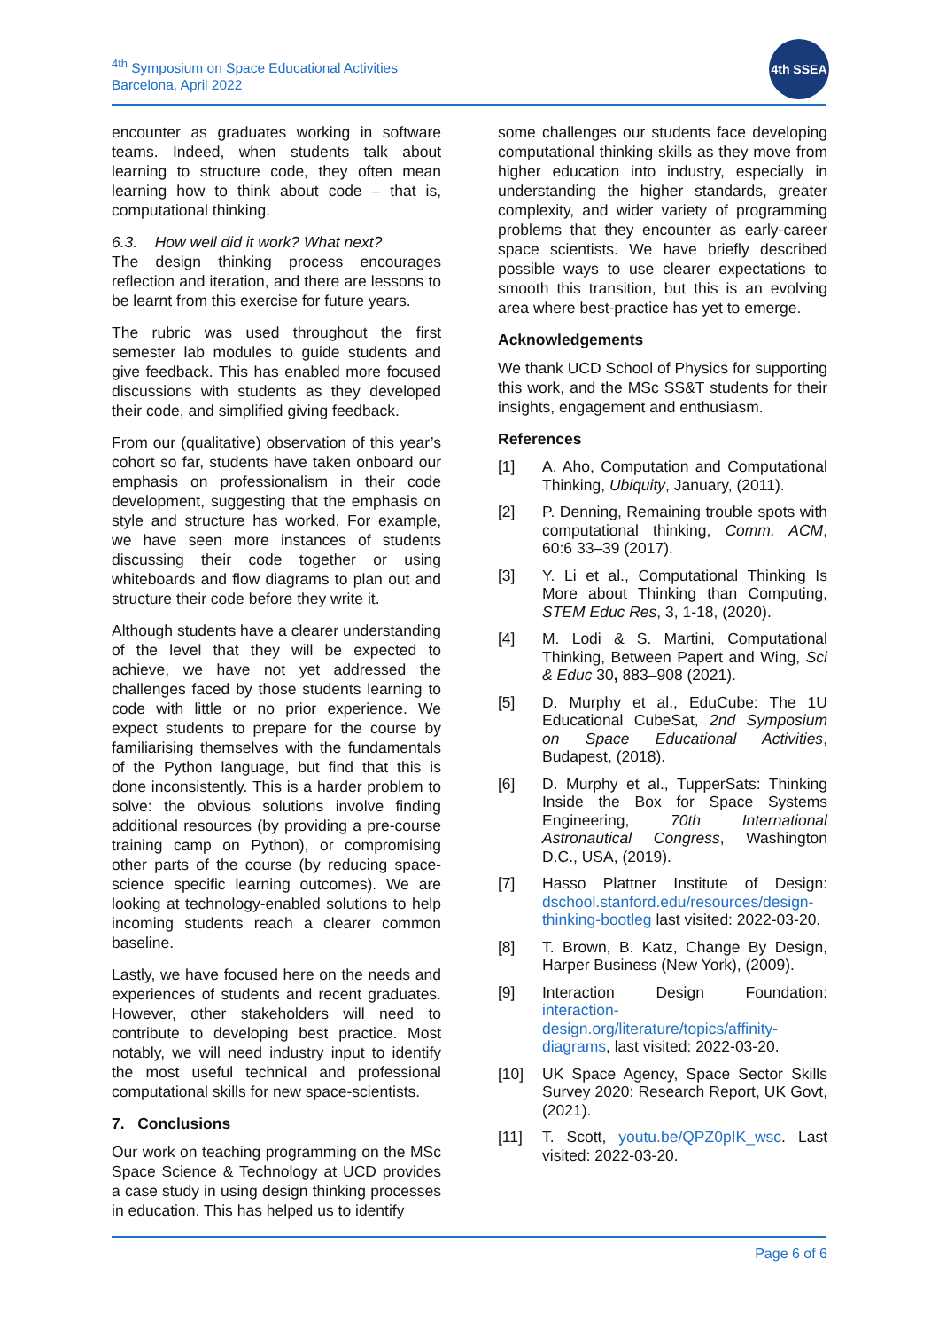<sup>4th</sup> Symposium on Space Educational Activities
Barcelona, April 2022
4th SSEA
encounter as graduates working in software teams. Indeed, when students talk about learning to structure code, they often mean learning how to think about code – that is, computational thinking.
6.3. How well did it work? What next?
The design thinking process encourages reflection and iteration, and there are lessons to be learnt from this exercise for future years.
The rubric was used throughout the first semester lab modules to guide students and give feedback. This has enabled more focused discussions with students as they developed their code, and simplified giving feedback.
From our (qualitative) observation of this year’s cohort so far, students have taken onboard our emphasis on professionalism in their code development, suggesting that the emphasis on style and structure has worked. For example, we have seen more instances of students discussing their code together or using whiteboards and flow diagrams to plan out and structure their code before they write it.
Although students have a clearer understanding of the level that they will be expected to achieve, we have not yet addressed the challenges faced by those students learning to code with little or no prior experience. We expect students to prepare for the course by familiarising themselves with the fundamentals of the Python language, but find that this is done inconsistently. This is a harder problem to solve: the obvious solutions involve finding additional resources (by providing a pre-course training camp on Python), or compromising other parts of the course (by reducing space-science specific learning outcomes). We are looking at technology-enabled solutions to help incoming students reach a clearer common baseline.
Lastly, we have focused here on the needs and experiences of students and recent graduates. However, other stakeholders will need to contribute to developing best practice. Most notably, we will need industry input to identify the most useful technical and professional computational skills for new space-scientists.
7. Conclusions
Our work on teaching programming on the MSc Space Science & Technology at UCD provides a case study in using design thinking processes in education. This has helped us to identify
some challenges our students face developing computational thinking skills as they move from higher education into industry, especially in understanding the higher standards, greater complexity, and wider variety of programming problems that they encounter as early-career space scientists. We have briefly described possible ways to use clearer expectations to smooth this transition, but this is an evolving area where best-practice has yet to emerge.
Acknowledgements
We thank UCD School of Physics for supporting this work, and the MSc SS&T students for their insights, engagement and enthusiasm.
References
[1] A. Aho, Computation and Computational Thinking, Ubiquity, January, (2011).
[2] P. Denning, Remaining trouble spots with computational thinking, Comm. ACM, 60:6 33–39 (2017).
[3] Y. Li et al., Computational Thinking Is More about Thinking than Computing, STEM Educ Res, 3, 1-18, (2020).
[4] M. Lodi & S. Martini, Computational Thinking, Between Papert and Wing, Sci & Educ 30, 883–908 (2021).
[5] D. Murphy et al., EduCube: The 1U Educational CubeSat, 2nd Symposium on Space Educational Activities, Budapest, (2018).
[6] D. Murphy et al., TupperSats: Thinking Inside the Box for Space Systems Engineering, 70th International Astronautical Congress, Washington D.C., USA, (2019).
[7] Hasso Plattner Institute of Design: dschool.stanford.edu/resources/design-thinking-bootleg last visited: 2022-03-20.
[8] T. Brown, B. Katz, Change By Design, Harper Business (New York), (2009).
[9] Interaction Design Foundation: interaction-design.org/literature/topics/affinity-diagrams, last visited: 2022-03-20.
[10] UK Space Agency, Space Sector Skills Survey 2020: Research Report, UK Govt, (2021).
[11] T. Scott, youtu.be/QPZ0pIK_wsc. Last visited: 2022-03-20.
Page 6 of 6